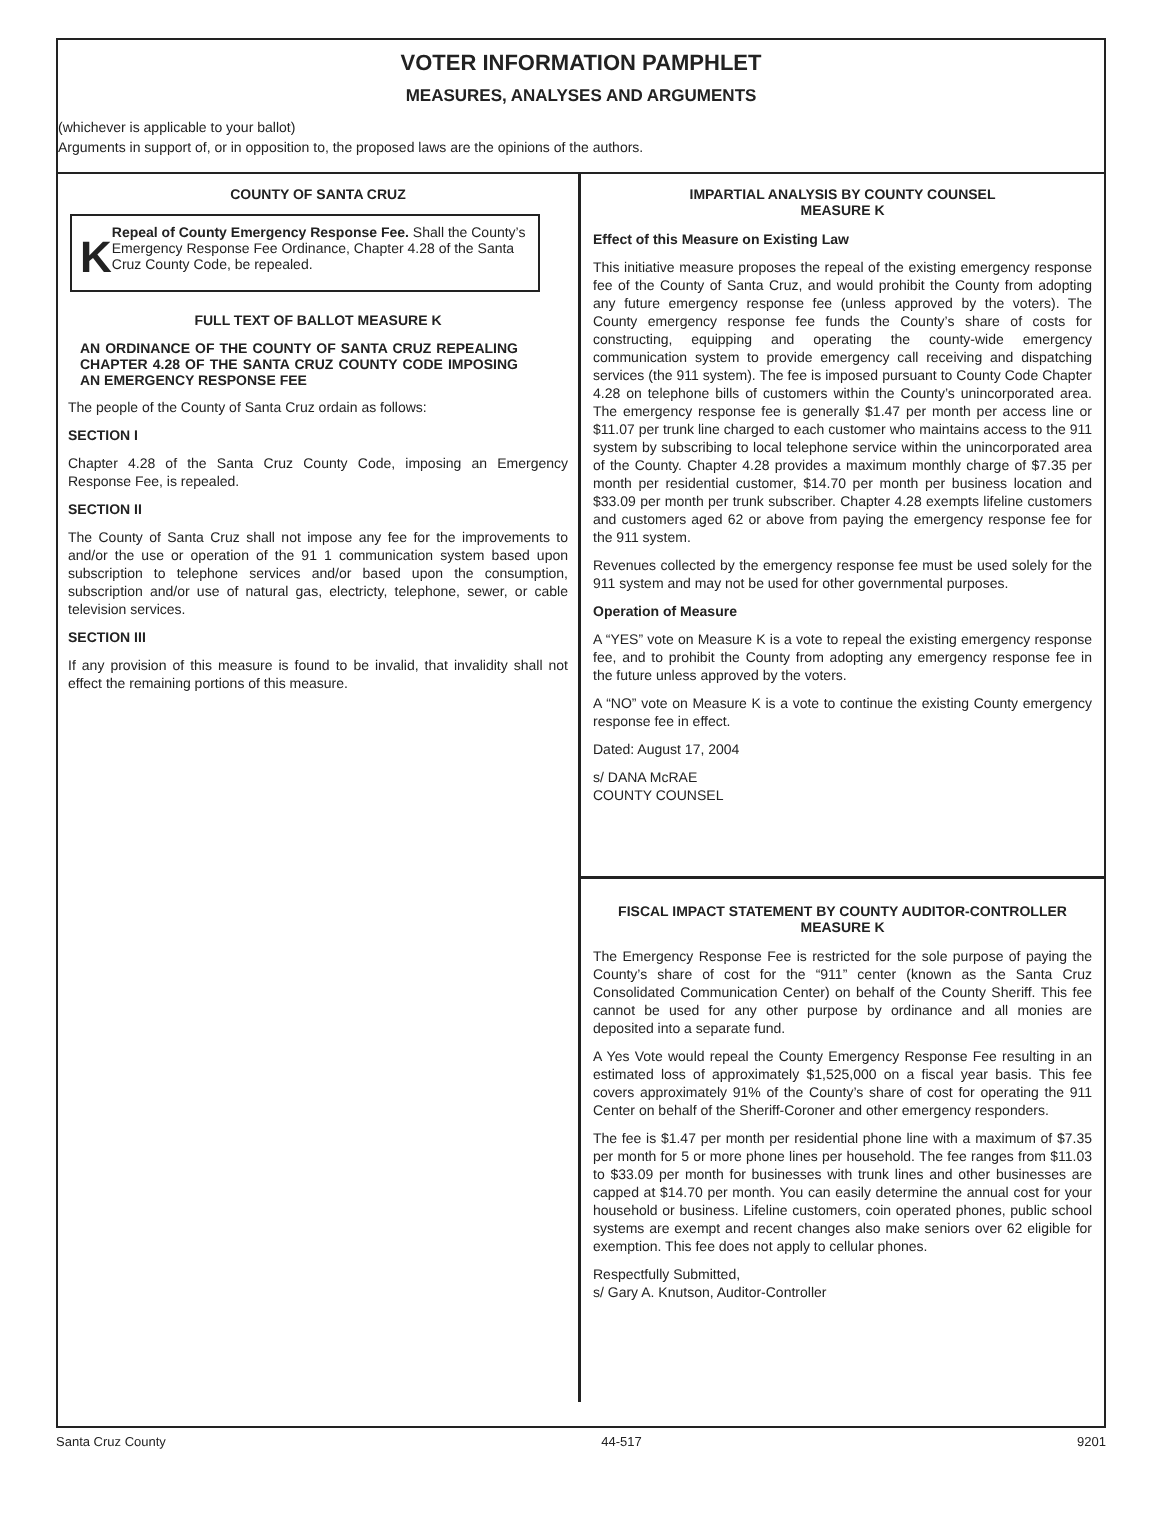VOTER INFORMATION PAMPHLET
MEASURES, ANALYSES AND ARGUMENTS
(whichever is applicable to your ballot)
Arguments in support of, or in opposition to, the proposed laws are the opinions of the authors.
COUNTY OF SANTA CRUZ
K
Repeal of County Emergency Response Fee. Shall the County’s Emergency Response Fee Ordinance, Chapter 4.28 of the Santa Cruz County Code, be repealed.
FULL TEXT OF BALLOT MEASURE K
AN ORDINANCE OF THE COUNTY OF SANTA CRUZ REPEALING CHAPTER 4.28 OF THE SANTA CRUZ COUNTY CODE IMPOSING AN EMERGENCY RESPONSE FEE
The people of the County of Santa Cruz ordain as follows:
SECTION I
Chapter 4.28 of the Santa Cruz County Code, imposing an Emergency Response Fee, is repealed.
SECTION II
The County of Santa Cruz shall not impose any fee for the improvements to and/or the use or operation of the 91 1 communication system based upon subscription to telephone services and/or based upon the consumption, subscription and/or use of natural gas, electricty, telephone, sewer, or cable television services.
SECTION III
If any provision of this measure is found to be invalid, that invalidity shall not effect the remaining portions of this measure.
IMPARTIAL ANALYSIS BY COUNTY COUNSEL
MEASURE K
Effect of this Measure on Existing Law
This initiative measure proposes the repeal of the existing emergency response fee of the County of Santa Cruz, and would prohibit the County from adopting any future emergency response fee (unless approved by the voters). The County emergency response fee funds the County’s share of costs for constructing, equipping and operating the county-wide emergency communication system to provide emergency call receiving and dispatching services (the 911 system). The fee is imposed pursuant to County Code Chapter 4.28 on telephone bills of customers within the County’s unincorporated area. The emergency response fee is generally $1.47 per month per access line or $11.07 per trunk line charged to each customer who maintains access to the 911 system by subscribing to local telephone service within the unincorporated area of the County. Chapter 4.28 provides a maximum monthly charge of $7.35 per month per residential customer, $14.70 per month per business location and $33.09 per month per trunk subscriber. Chapter 4.28 exempts lifeline customers and customers aged 62 or above from paying the emergency response fee for the 911 system.
Revenues collected by the emergency response fee must be used solely for the 911 system and may not be used for other governmental purposes.
Operation of Measure
A “YES” vote on Measure K is a vote to repeal the existing emergency response fee, and to prohibit the County from adopting any emergency response fee in the future unless approved by the voters.
A “NO” vote on Measure K is a vote to continue the existing County emergency response fee in effect.
Dated: August 17, 2004
s/ DANA McRAE
COUNTY COUNSEL
FISCAL IMPACT STATEMENT BY COUNTY AUDITOR-CONTROLLER
MEASURE K
The Emergency Response Fee is restricted for the sole purpose of paying the County’s share of cost for the “911” center (known as the Santa Cruz Consolidated Communication Center) on behalf of the County Sheriff. This fee cannot be used for any other purpose by ordinance and all monies are deposited into a separate fund.
A Yes Vote would repeal the County Emergency Response Fee resulting in an estimated loss of approximately $1,525,000 on a fiscal year basis. This fee covers approximately 91% of the County’s share of cost for operating the 911 Center on behalf of the Sheriff-Coroner and other emergency responders.
The fee is $1.47 per month per residential phone line with a maximum of $7.35 per month for 5 or more phone lines per household. The fee ranges from $11.03 to $33.09 per month for businesses with trunk lines and other businesses are capped at $14.70 per month. You can easily determine the annual cost for your household or business. Lifeline customers, coin operated phones, public school systems are exempt and recent changes also make seniors over 62 eligible for exemption. This fee does not apply to cellular phones.
Respectfully Submitted,
s/ Gary A. Knutson, Auditor-Controller
Santa Cruz County 44-517 9201